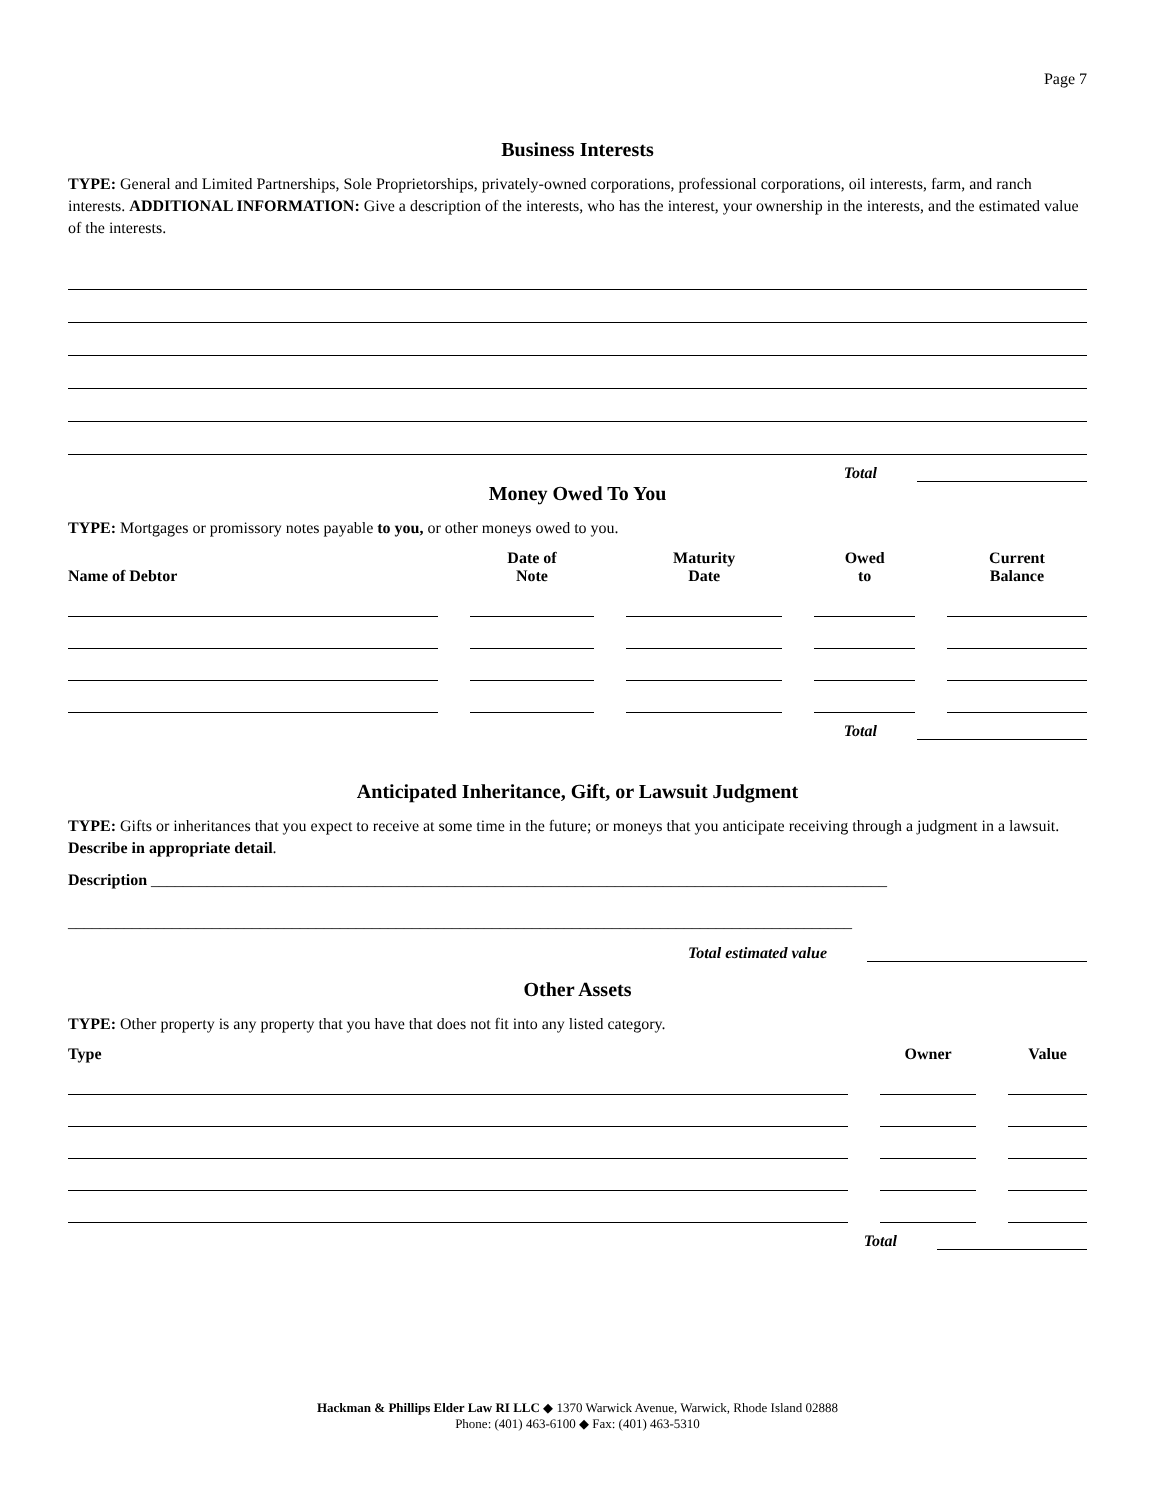Page 7
Business Interests
TYPE: General and Limited Partnerships, Sole Proprietorships, privately-owned corporations, professional corporations, oil interests, farm, and ranch interests. ADDITIONAL INFORMATION: Give a description of the interests, who has the interest, your ownership in the interests, and the estimated value of the interests.
Total
Money Owed To You
TYPE: Mortgages or promissory notes payable to you, or other moneys owed to you.
| Name of Debtor | Date of Note | Maturity Date | Owed to | Current Balance |
| --- | --- | --- | --- | --- |
Total
Anticipated Inheritance, Gift, or Lawsuit Judgment
TYPE: Gifts or inheritances that you expect to receive at some time in the future; or moneys that you anticipate receiving through a judgment in a lawsuit. Describe in appropriate detail.
Description ____________________________________________________________________________________________
__________________________________________________________________________________________________
Total estimated value
Other Assets
TYPE: Other property is any property that you have that does not fit into any listed category.
| Type | Owner | Value |
| --- | --- | --- |
Total
Hackman & Phillips Elder Law RI LLC ◆ 1370 Warwick Avenue, Warwick, Rhode Island 02888
Phone: (401) 463-6100 ◆ Fax: (401) 463-5310